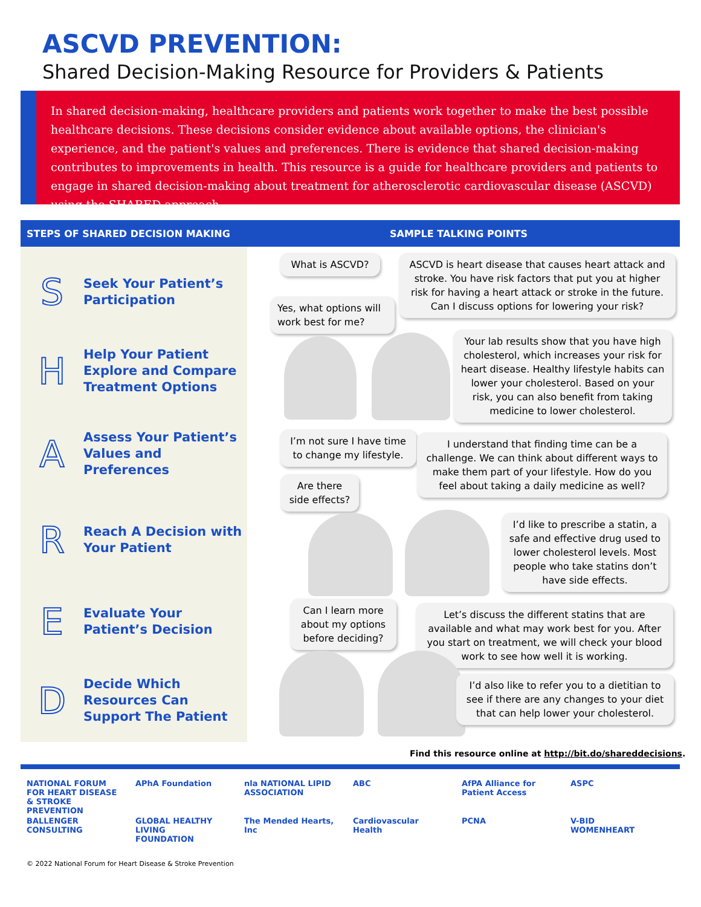ASCVD PREVENTION:
Shared Decision-Making Resource for Providers & Patients
In shared decision-making, healthcare providers and patients work together to make the best possible healthcare decisions. These decisions consider evidence about available options, the clinician's experience, and the patient's values and preferences. There is evidence that shared decision-making contributes to improvements in health. This resource is a guide for healthcare providers and patients to engage in shared decision-making about treatment for atherosclerotic cardiovascular disease (ASCVD) using the SHARED approach.
STEPS OF SHARED DECISION MAKING SAMPLE TALKING POINTS
S
Seek Your Patient’s
Participation
H
Help Your Patient
Explore and Compare
Treatment Options
A
Assess Your Patient’s
Values and
Preferences
R
Reach A Decision with
Your Patient
E
Evaluate Your
Patient’s Decision
D
Decide Which
Resources Can
Support The Patient
What is ASCVD?
ASCVD is heart disease that causes heart attack and stroke. You have risk factors that put you at higher risk for having a heart attack or stroke in the future. Can I discuss options for lowering your risk?
Yes, what options will work best for me?
Your lab results show that you have high cholesterol, which increases your risk for heart disease. Healthy lifestyle habits can lower your cholesterol. Based on your risk, you can also benefit from taking medicine to lower cholesterol.
I’m not sure I have time to change my lifestyle.
I understand that finding time can be a challenge. We can think about different ways to make them part of your lifestyle. How do you feel about taking a daily medicine as well?
Are there side effects?
I’d like to prescribe a statin, a safe and effective drug used to lower cholesterol levels. Most people who take statins don’t have side effects.
Can I learn more about my options before deciding?
Let’s discuss the different statins that are available and what may work best for you. After you start on treatment, we will check your blood work to see how well it is working.
I’d also like to refer you to a dietitian to see if there are any changes to your diet that can help lower your cholesterol.
Find this resource online at http://bit.do/shareddecisions.
NATIONAL FORUM FOR HEART DISEASE & STROKE PREVENTION APhA Foundation nla NATIONAL LIPID ASSOCIATION ABC AfPA Alliance for Patient Access ASPC BALLENGER CONSULTING GLOBAL HEALTHY LIVING FOUNDATION The Mended Hearts, Inc Cardiovascular Health PCNA V-BID WOMENHEART
© 2022 National Forum for Heart Disease & Stroke Prevention